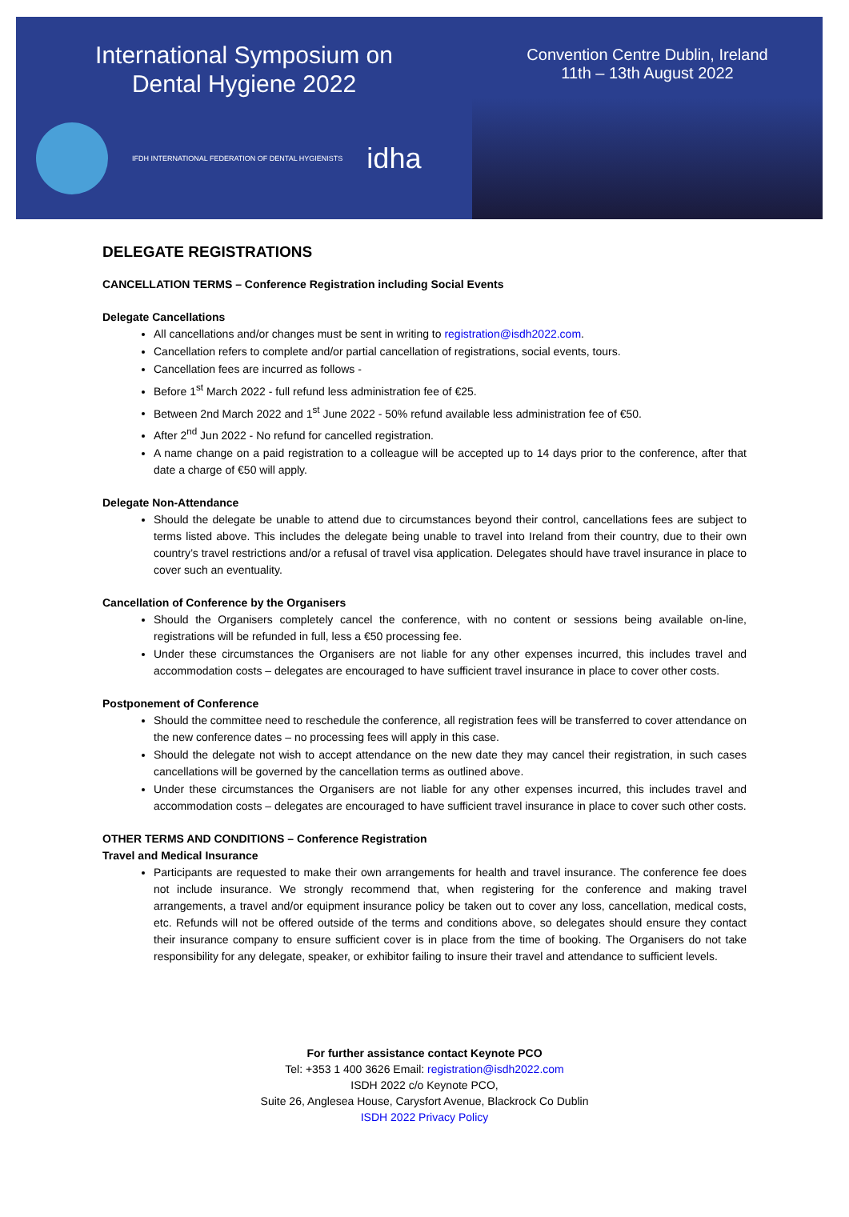International Symposium on
Dental Hygiene 2022
IFDH INTERNATIONAL FEDERATION OF DENTAL HYGIENISTS
idha
Convention Centre Dublin, Ireland
11th – 13th August 2022
DELEGATE REGISTRATIONS
CANCELLATION TERMS – Conference Registration including Social Events
Delegate Cancellations
All cancellations and/or changes must be sent in writing to registration@isdh2022.com.
Cancellation refers to complete and/or partial cancellation of registrations, social events, tours.
Cancellation fees are incurred as follows -
Before 1<sup>st</sup> March 2022 - full refund less administration fee of €25.
Between 2nd March 2022 and 1<sup>st</sup> June 2022 - 50% refund available less administration fee of €50.
After 2<sup>nd</sup> Jun 2022 - No refund for cancelled registration.
A name change on a paid registration to a colleague will be accepted up to 14 days prior to the conference, after that date a charge of €50 will apply.
Delegate Non-Attendance
Should the delegate be unable to attend due to circumstances beyond their control, cancellations fees are subject to terms listed above. This includes the delegate being unable to travel into Ireland from their country, due to their own country’s travel restrictions and/or a refusal of travel visa application. Delegates should have travel insurance in place to cover such an eventuality.
Cancellation of Conference by the Organisers
Should the Organisers completely cancel the conference, with no content or sessions being available on-line, registrations will be refunded in full, less a €50 processing fee.
Under these circumstances the Organisers are not liable for any other expenses incurred, this includes travel and accommodation costs – delegates are encouraged to have sufficient travel insurance in place to cover other costs.
Postponement of Conference
Should the committee need to reschedule the conference, all registration fees will be transferred to cover attendance on the new conference dates – no processing fees will apply in this case.
Should the delegate not wish to accept attendance on the new date they may cancel their registration, in such cases cancellations will be governed by the cancellation terms as outlined above.
Under these circumstances the Organisers are not liable for any other expenses incurred, this includes travel and accommodation costs – delegates are encouraged to have sufficient travel insurance in place to cover such other costs.
OTHER TERMS AND CONDITIONS – Conference Registration
Travel and Medical Insurance
Participants are requested to make their own arrangements for health and travel insurance. The conference fee does not include insurance. We strongly recommend that, when registering for the conference and making travel arrangements, a travel and/or equipment insurance policy be taken out to cover any loss, cancellation, medical costs, etc. Refunds will not be offered outside of the terms and conditions above, so delegates should ensure they contact their insurance company to ensure sufficient cover is in place from the time of booking. The Organisers do not take responsibility for any delegate, speaker, or exhibitor failing to insure their travel and attendance to sufficient levels.
For further assistance contact Keynote PCO
Tel: +353 1 400 3626 Email: registration@isdh2022.com
ISDH 2022 c/o Keynote PCO,
Suite 26, Anglesea House, Carysfort Avenue, Blackrock Co Dublin
ISDH 2022 Privacy Policy